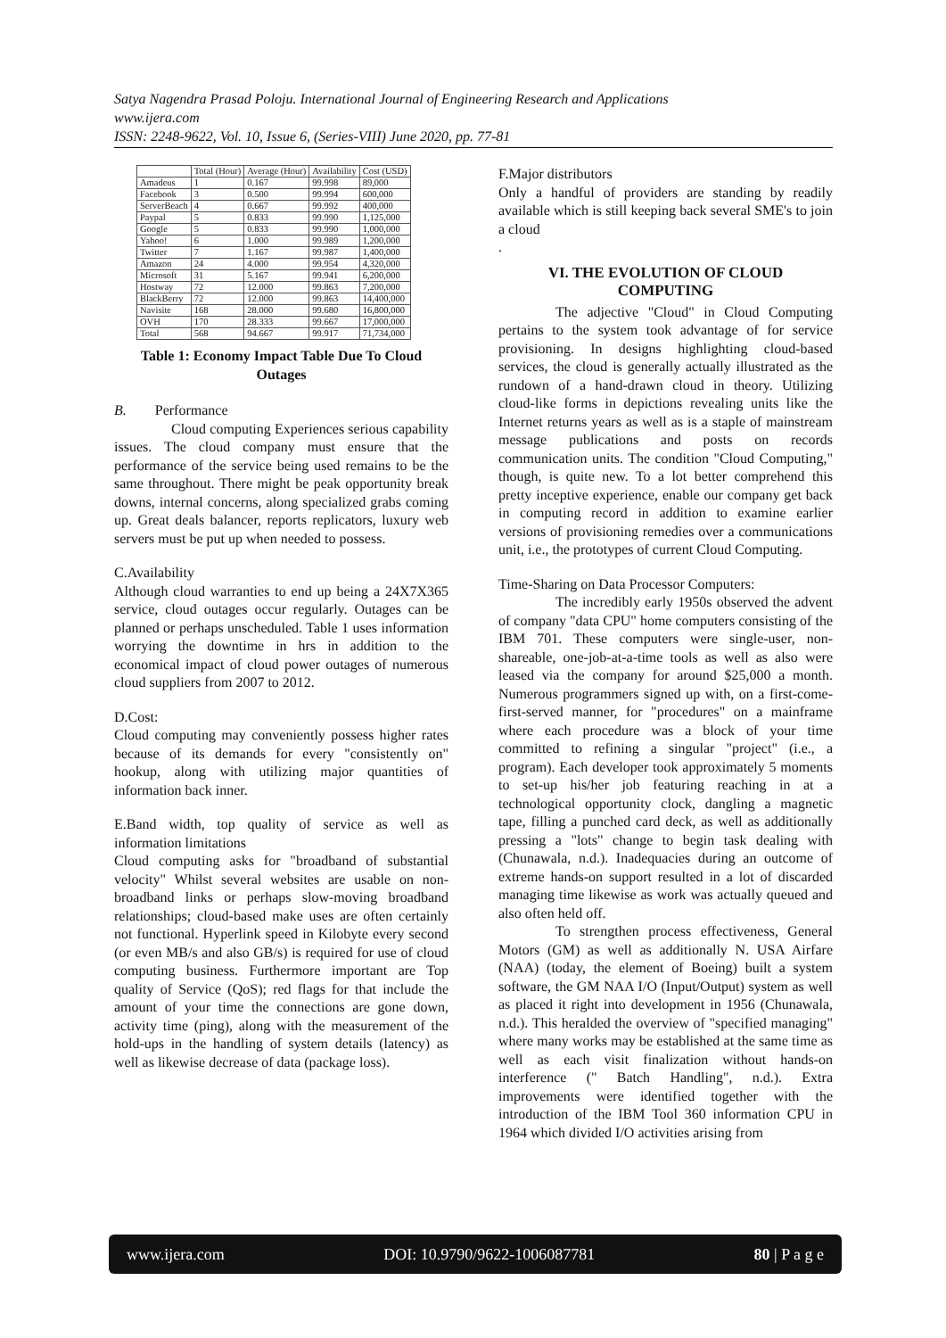Satya Nagendra Prasad Poloju. International Journal of Engineering Research and Applications
www.ijera.com
ISSN: 2248-9622, Vol. 10, Issue 6, (Series-VIII) June 2020, pp. 77-81
| | Total (Hour) | Average (Hour) | Availability | Cost (USD) |
| --- | --- | --- | --- | --- |
| Amadeus | 1 | 0.167 | 99.998 | 89,000 |
| Facebook | 3 | 0.500 | 99.994 | 600,000 |
| ServerBeach | 4 | 0.667 | 99.992 | 400,000 |
| Paypal | 5 | 0.833 | 99.990 | 1,125,000 |
| Google | 5 | 0.833 | 99.990 | 1,000,000 |
| Yahoo! | 6 | 1.000 | 99.989 | 1,200,000 |
| Twitter | 7 | 1.167 | 99.987 | 1,400,000 |
| Amazon | 24 | 4.000 | 99.954 | 4,320,000 |
| Microsoft | 31 | 5.167 | 99.941 | 6,200,000 |
| Hostway | 72 | 12.000 | 99.863 | 7,200,000 |
| BlackBerry | 72 | 12.000 | 99.863 | 14,400,000 |
| Navisite | 168 | 28.000 | 99.680 | 16,800,000 |
| OVH | 170 | 28.333 | 99.667 | 17,000,000 |
| Total | 568 | 94.667 | 99.917 | 71,734,000 |
Table 1: Economy Impact Table Due To Cloud Outages
B. Performance
Cloud computing Experiences serious capability issues. The cloud company must ensure that the performance of the service being used remains to be the same throughout. There might be peak opportunity break downs, internal concerns, along specialized grabs coming up. Great deals balancer, reports replicators, luxury web servers must be put up when needed to possess.
C.Availability
Although cloud warranties to end up being a 24X7X365 service, cloud outages occur regularly. Outages can be planned or perhaps unscheduled. Table 1 uses information worrying the downtime in hrs in addition to the economical impact of cloud power outages of numerous cloud suppliers from 2007 to 2012.
D.Cost:
Cloud computing may conveniently possess higher rates because of its demands for every "consistently on" hookup, along with utilizing major quantities of information back inner.
E.Band width, top quality of service as well as information limitations
Cloud computing asks for "broadband of substantial velocity" Whilst several websites are usable on non-broadband links or perhaps slow-moving broadband relationships; cloud-based make uses are often certainly not functional. Hyperlink speed in Kilobyte every second (or even MB/s and also GB/s) is required for use of cloud computing business. Furthermore important are Top quality of Service (QoS); red flags for that include the amount of your time the connections are gone down, activity time (ping), along with the measurement of the hold-ups in the handling of system details (latency) as well as likewise decrease of data (package loss).
F.Major distributors
Only a handful of providers are standing by readily available which is still keeping back several SME's to join a cloud
.
VI. THE EVOLUTION OF CLOUD COMPUTING
The adjective "Cloud" in Cloud Computing pertains to the system took advantage of for service provisioning. In designs highlighting cloud-based services, the cloud is generally actually illustrated as the rundown of a hand-drawn cloud in theory. Utilizing cloud-like forms in depictions revealing units like the Internet returns years as well as is a staple of mainstream message publications and posts on records communication units. The condition "Cloud Computing," though, is quite new. To a lot better comprehend this pretty inceptive experience, enable our company get back in computing record in addition to examine earlier versions of provisioning remedies over a communications unit, i.e., the prototypes of current Cloud Computing.
Time-Sharing on Data Processor Computers:
The incredibly early 1950s observed the advent of company "data CPU" home computers consisting of the IBM 701. These computers were single-user, non-shareable, one-job-at-a-time tools as well as also were leased via the company for around $25,000 a month. Numerous programmers signed up with, on a first-come-first-served manner, for "procedures" on a mainframe where each procedure was a block of your time committed to refining a singular "project" (i.e., a program). Each developer took approximately 5 moments to set-up his/her job featuring reaching in at a technological opportunity clock, dangling a magnetic tape, filling a punched card deck, as well as additionally pressing a "lots" change to begin task dealing with (Chunawala, n.d.). Inadequacies during an outcome of extreme hands-on support resulted in a lot of discarded managing time likewise as work was actually queued and also often held off.
To strengthen process effectiveness, General Motors (GM) as well as additionally N. USA Airfare (NAA) (today, the element of Boeing) built a system software, the GM NAA I/O (Input/Output) system as well as placed it right into development in 1956 (Chunawala, n.d.). This heralded the overview of "specified managing" where many works may be established at the same time as well as each visit finalization without hands-on interference (" Batch Handling", n.d.). Extra improvements were identified together with the introduction of the IBM Tool 360 information CPU in 1964 which divided I/O activities arising from
www.ijera.com DOI: 10.9790/9622-1006087781 80 | P a g e